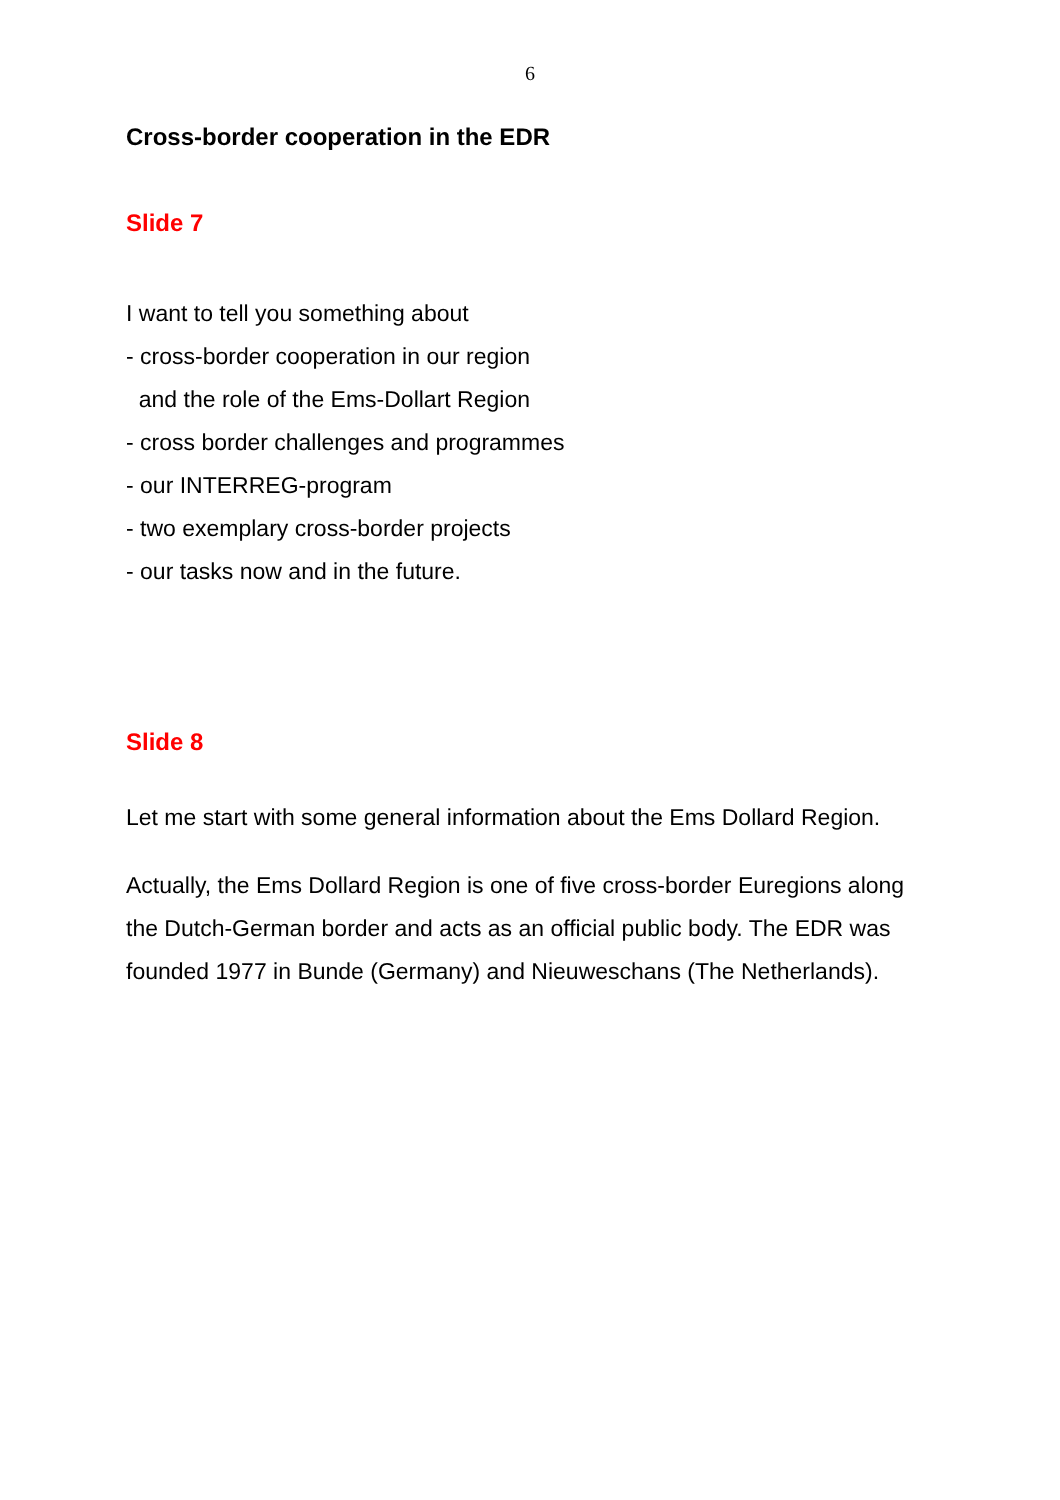6
Cross-border cooperation in the EDR
Slide 7
I want to tell you something about
- cross-border cooperation in our region
and the role of the Ems-Dollart Region
- cross border challenges and programmes
- our INTERREG-program
- two exemplary cross-border projects
- our tasks now and in the future.
Slide 8
Let me start with some general information about the Ems Dollard Region.
Actually, the Ems Dollard Region is one of five cross-border Euregions along the Dutch-German border and acts as an official public body. The EDR was founded 1977 in Bunde (Germany) and Nieuweschans (The Netherlands).